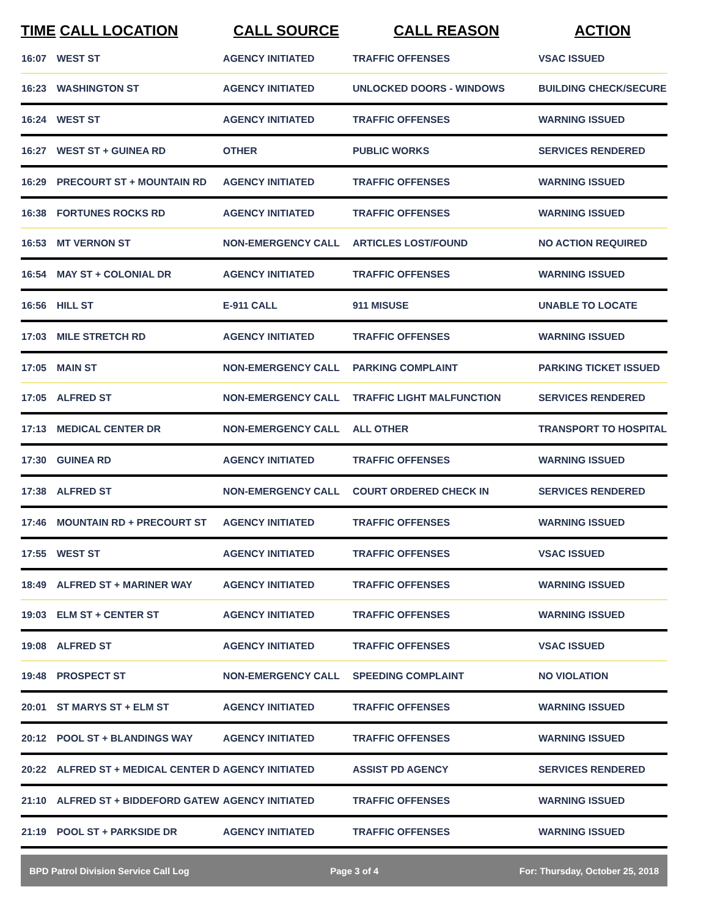| TIME | CALL LOCATION | CALL SOURCE | CALL REASON | ACTION |
| --- | --- | --- | --- | --- |
| 16:07 | WEST ST | AGENCY INITIATED | TRAFFIC OFFENSES | VSAC ISSUED |
| 16:23 | WASHINGTON ST | AGENCY INITIATED | UNLOCKED DOORS - WINDOWS | BUILDING CHECK/SECURE |
| 16:24 | WEST ST | AGENCY INITIATED | TRAFFIC OFFENSES | WARNING ISSUED |
| 16:27 | WEST ST + GUINEA RD | OTHER | PUBLIC WORKS | SERVICES RENDERED |
| 16:29 | PRECOURT ST + MOUNTAIN RD | AGENCY INITIATED | TRAFFIC OFFENSES | WARNING ISSUED |
| 16:38 | FORTUNES ROCKS RD | AGENCY INITIATED | TRAFFIC OFFENSES | WARNING ISSUED |
| 16:53 | MT VERNON ST | NON-EMERGENCY CALL | ARTICLES LOST/FOUND | NO ACTION REQUIRED |
| 16:54 | MAY ST + COLONIAL DR | AGENCY INITIATED | TRAFFIC OFFENSES | WARNING ISSUED |
| 16:56 | HILL ST | E-911 CALL | 911 MISUSE | UNABLE TO LOCATE |
| 17:03 | MILE STRETCH RD | AGENCY INITIATED | TRAFFIC OFFENSES | WARNING ISSUED |
| 17:05 | MAIN ST | NON-EMERGENCY CALL | PARKING COMPLAINT | PARKING TICKET ISSUED |
| 17:05 | ALFRED ST | NON-EMERGENCY CALL | TRAFFIC LIGHT MALFUNCTION | SERVICES RENDERED |
| 17:13 | MEDICAL CENTER DR | NON-EMERGENCY CALL | ALL OTHER | TRANSPORT TO HOSPITAL |
| 17:30 | GUINEA RD | AGENCY INITIATED | TRAFFIC OFFENSES | WARNING ISSUED |
| 17:38 | ALFRED ST | NON-EMERGENCY CALL | COURT ORDERED CHECK IN | SERVICES RENDERED |
| 17:46 | MOUNTAIN RD + PRECOURT ST | AGENCY INITIATED | TRAFFIC OFFENSES | WARNING ISSUED |
| 17:55 | WEST ST | AGENCY INITIATED | TRAFFIC OFFENSES | VSAC ISSUED |
| 18:49 | ALFRED ST + MARINER WAY | AGENCY INITIATED | TRAFFIC OFFENSES | WARNING ISSUED |
| 19:03 | ELM ST + CENTER ST | AGENCY INITIATED | TRAFFIC OFFENSES | WARNING ISSUED |
| 19:08 | ALFRED ST | AGENCY INITIATED | TRAFFIC OFFENSES | VSAC ISSUED |
| 19:48 | PROSPECT ST | NON-EMERGENCY CALL | SPEEDING COMPLAINT | NO VIOLATION |
| 20:01 | ST MARYS ST + ELM ST | AGENCY INITIATED | TRAFFIC OFFENSES | WARNING ISSUED |
| 20:12 | POOL ST + BLANDINGS WAY | AGENCY INITIATED | TRAFFIC OFFENSES | WARNING ISSUED |
| 20:22 | ALFRED ST + MEDICAL CENTER D | AGENCY INITIATED | ASSIST PD AGENCY | SERVICES RENDERED |
| 21:10 | ALFRED ST + BIDDEFORD GATEW | AGENCY INITIATED | TRAFFIC OFFENSES | WARNING ISSUED |
| 21:19 | POOL ST + PARKSIDE DR | AGENCY INITIATED | TRAFFIC OFFENSES | WARNING ISSUED |
BPD Patrol Division Service Call Log Page 3 of 4 For: Thursday, October 25, 2018